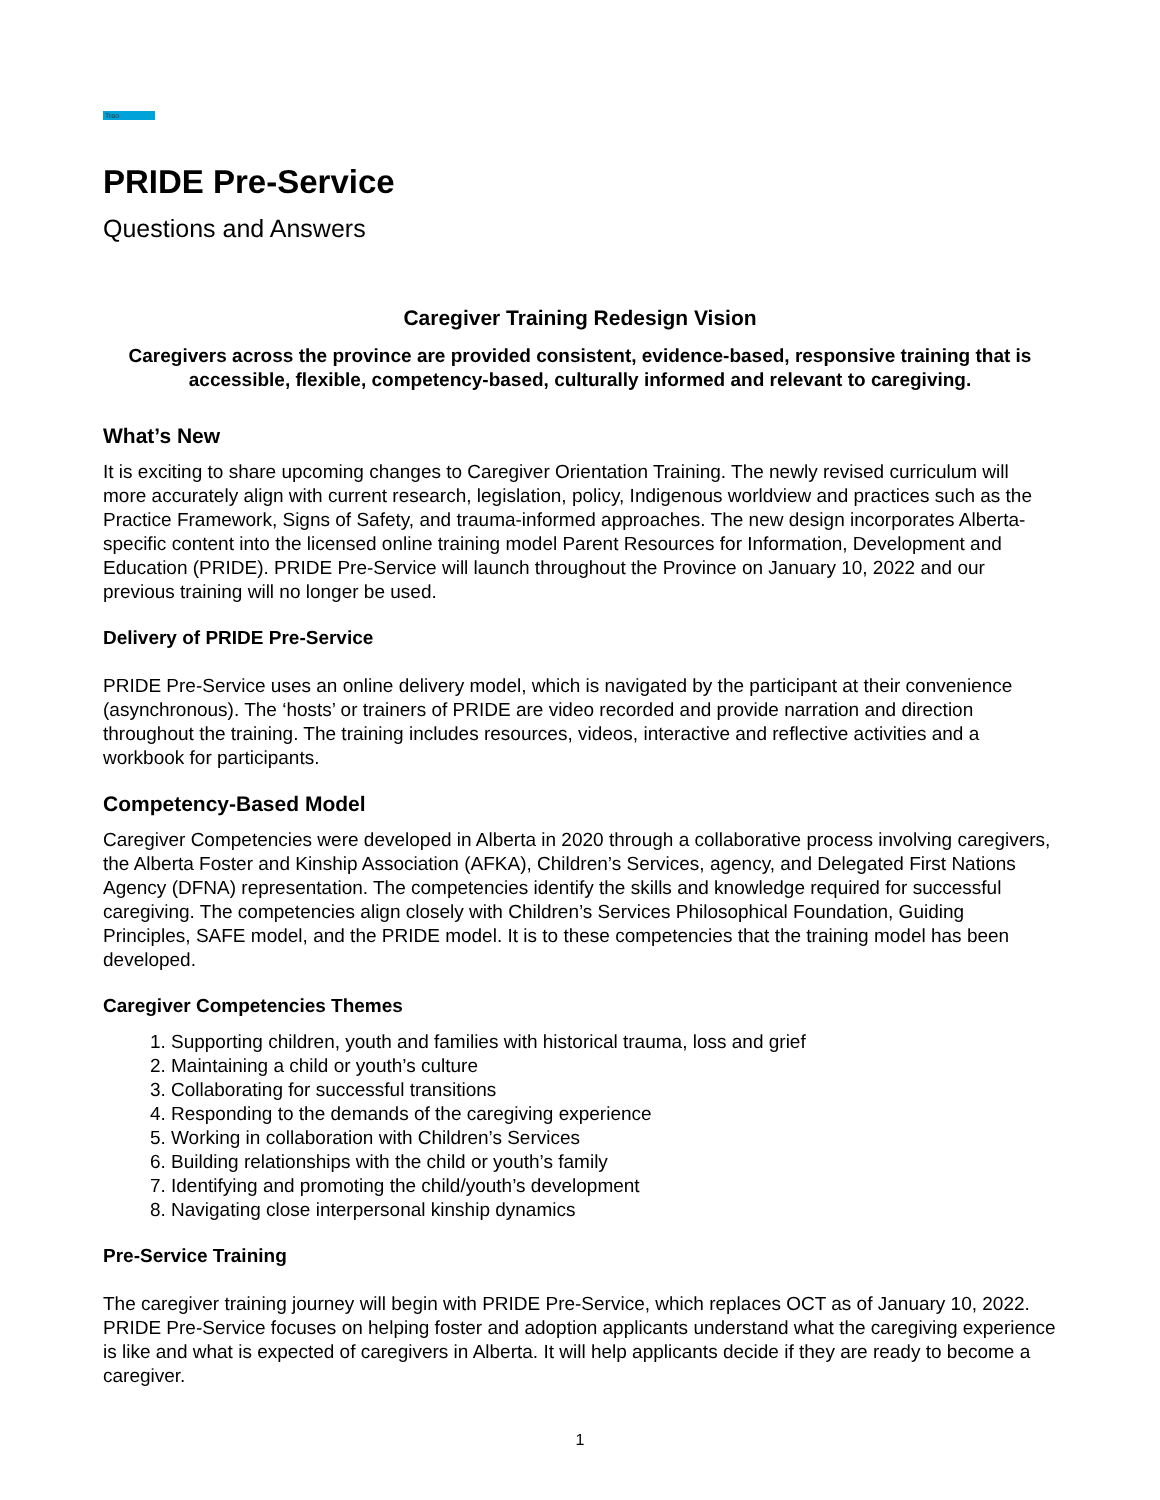Trao
PRIDE Pre-Service
Questions and Answers
Caregiver Training Redesign Vision
Caregivers across the province are provided consistent, evidence-based, responsive training that is accessible, flexible, competency-based, culturally informed and relevant to caregiving.
What’s New
It is exciting to share upcoming changes to Caregiver Orientation Training. The newly revised curriculum will more accurately align with current research, legislation, policy, Indigenous worldview and practices such as the Practice Framework, Signs of Safety, and trauma-informed approaches. The new design incorporates Alberta-specific content into the licensed online training model Parent Resources for Information, Development and Education (PRIDE). PRIDE Pre-Service will launch throughout the Province on January 10, 2022 and our previous training will no longer be used.
Delivery of PRIDE Pre-Service
PRIDE Pre-Service uses an online delivery model, which is navigated by the participant at their convenience (asynchronous). The ‘hosts’ or trainers of PRIDE are video recorded and provide narration and direction throughout the training. The training includes resources, videos, interactive and reflective activities and a workbook for participants.
Competency-Based Model
Caregiver Competencies were developed in Alberta in 2020 through a collaborative process involving caregivers, the Alberta Foster and Kinship Association (AFKA), Children’s Services, agency, and Delegated First Nations Agency (DFNA) representation. The competencies identify the skills and knowledge required for successful caregiving. The competencies align closely with Children’s Services Philosophical Foundation, Guiding Principles, SAFE model, and the PRIDE model. It is to these competencies that the training model has been developed.
Caregiver Competencies Themes
1. Supporting children, youth and families with historical trauma, loss and grief
2. Maintaining a child or youth’s culture
3. Collaborating for successful transitions
4. Responding to the demands of the caregiving experience
5. Working in collaboration with Children’s Services
6. Building relationships with the child or youth’s family
7. Identifying and promoting the child/youth’s development
8. Navigating close interpersonal kinship dynamics
Pre-Service Training
The caregiver training journey will begin with PRIDE Pre-Service, which replaces OCT as of January 10, 2022. PRIDE Pre-Service focuses on helping foster and adoption applicants understand what the caregiving experience is like and what is expected of caregivers in Alberta. It will help applicants decide if they are ready to become a caregiver.
1